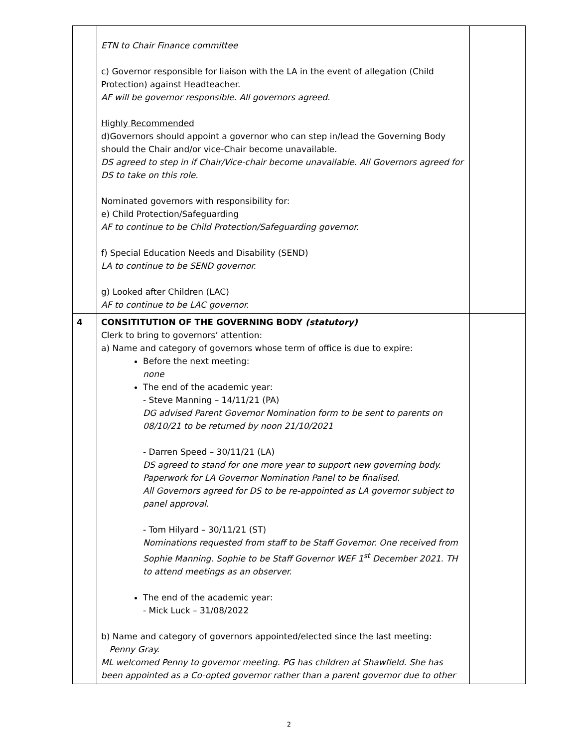| | ETN to Chair Finance committee c) Governor responsible for liaison with the LA in the event of allegation (Child Protection) against Headteacher. AF will be governor responsible. All governors agreed. Highly Recommended d)Governors should appoint a governor who can step in/lead the Governing Body should the Chair and/or vice-Chair become unavailable. DS agreed to step in if Chair/Vice-chair become unavailable. All Governors agreed for DS to take on this role. Nominated governors with responsibility for: e) Child Protection/Safeguarding AF to continue to be Child Protection/Safeguarding governor. f) Special Education Needs and Disability (SEND) LA to continue to be SEND governor. g) Looked after Children (LAC) AF to continue to be LAC governor. | |
| 4 | CONSITITUTION OF THE GOVERNING BODY (statutory) Clerk to bring to governors’ attention: a) Name and category of governors whose term of office is due to expire: Before the next meeting: none The end of the academic year: - Steve Manning – 14/11/21 (PA) DG advised Parent Governor Nomination form to be sent to parents on 08/10/21 to be returned by noon 21/10/2021 - Darren Speed – 30/11/21 (LA) DS agreed to stand for one more year to support new governing body. Paperwork for LA Governor Nomination Panel to be finalised. All Governors agreed for DS to be re-appointed as LA governor subject to panel approval. - Tom Hilyard – 30/11/21 (ST) Nominations requested from staff to be Staff Governor. One received from Sophie Manning. Sophie to be Staff Governor WEF 1<sup>st</sup> December 2021. TH to attend meetings as an observer. The end of the academic year: - Mick Luck – 31/08/2022 b) Name and category of governors appointed/elected since the last meeting: Penny Gray. ML welcomed Penny to governor meeting. PG has children at Shawfield. She has been appointed as a Co-opted governor rather than a parent governor due to other | |
2